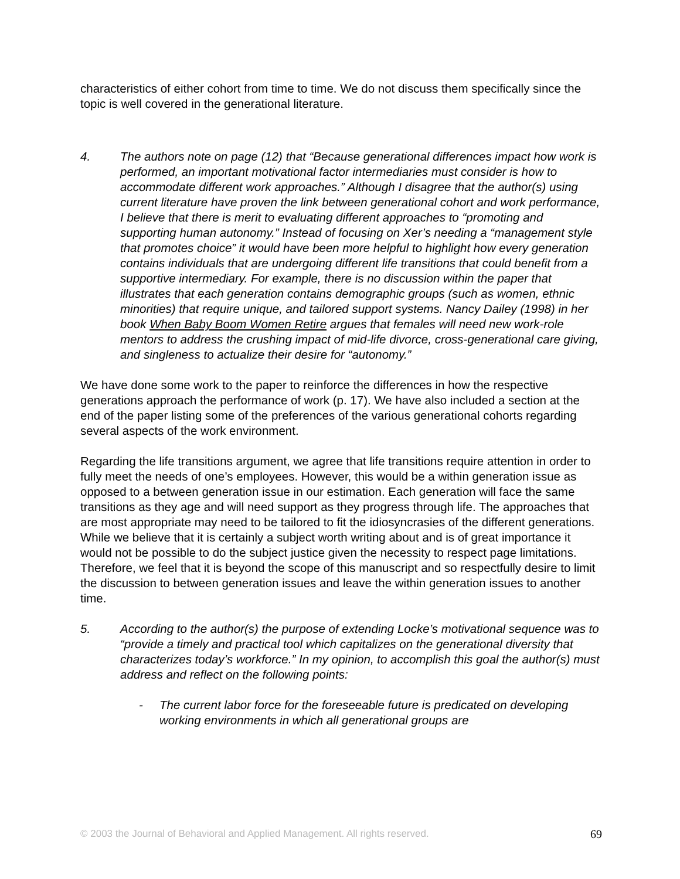characteristics of either cohort from time to time. We do not discuss them specifically since the topic is well covered in the generational literature.
4. The authors note on page (12) that “Because generational differences impact how work is performed, an important motivational factor intermediaries must consider is how to accommodate different work approaches.” Although I disagree that the author(s) using current literature have proven the link between generational cohort and work performance, I believe that there is merit to evaluating different approaches to “promoting and supporting human autonomy.” Instead of focusing on Xer’s needing a “management style that promotes choice” it would have been more helpful to highlight how every generation contains individuals that are undergoing different life transitions that could benefit from a supportive intermediary. For example, there is no discussion within the paper that illustrates that each generation contains demographic groups (such as women, ethnic minorities) that require unique, and tailored support systems. Nancy Dailey (1998) in her book When Baby Boom Women Retire argues that females will need new work-role mentors to address the crushing impact of mid-life divorce, cross-generational care giving, and singleness to actualize their desire for “autonomy.”
We have done some work to the paper to reinforce the differences in how the respective generations approach the performance of work (p. 17). We have also included a section at the end of the paper listing some of the preferences of the various generational cohorts regarding several aspects of the work environment.
Regarding the life transitions argument, we agree that life transitions require attention in order to fully meet the needs of one’s employees. However, this would be a within generation issue as opposed to a between generation issue in our estimation. Each generation will face the same transitions as they age and will need support as they progress through life. The approaches that are most appropriate may need to be tailored to fit the idiosyncrasies of the different generations. While we believe that it is certainly a subject worth writing about and is of great importance it would not be possible to do the subject justice given the necessity to respect page limitations. Therefore, we feel that it is beyond the scope of this manuscript and so respectfully desire to limit the discussion to between generation issues and leave the within generation issues to another time.
5. According to the author(s) the purpose of extending Locke’s motivational sequence was to “provide a timely and practical tool which capitalizes on the generational diversity that characterizes today’s workforce.” In my opinion, to accomplish this goal the author(s) must address and reflect on the following points:
- The current labor force for the foreseeable future is predicated on developing working environments in which all generational groups are
© 2003 the Journal of Behavioral and Applied Management. All rights reserved. 69